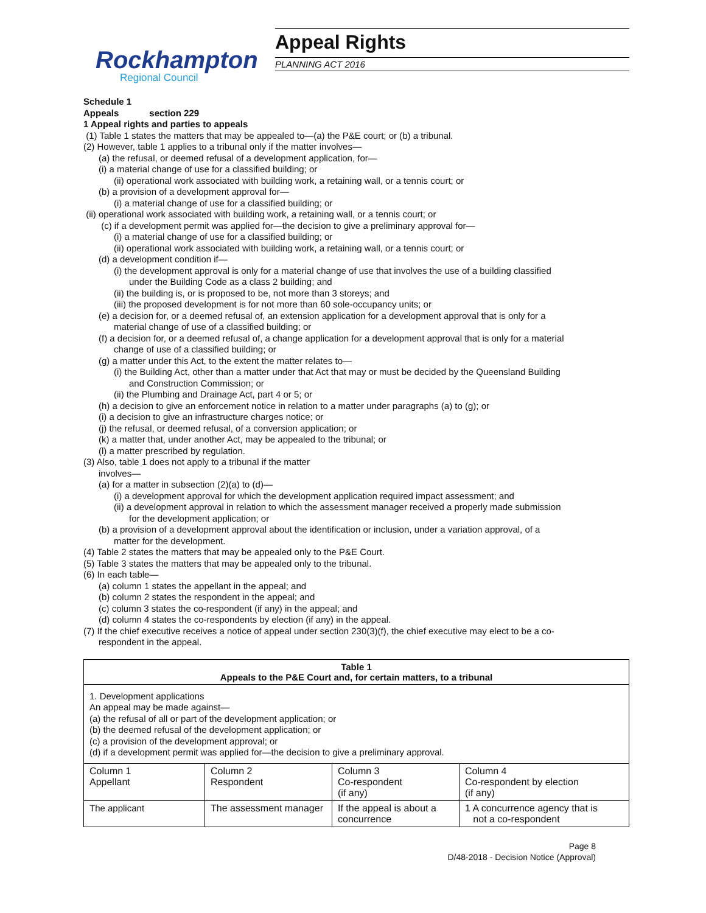Rockhampton
Regional Council
Appeal Rights
PLANNING ACT 2016
Schedule 1
Appeals section 229
1 Appeal rights and parties to appeals
(1) Table 1 states the matters that may be appealed to—(a) the P&E court; or (b) a tribunal.
(2) However, table 1 applies to a tribunal only if the matter involves—
(a) the refusal, or deemed refusal of a development application, for—
(i) a material change of use for a classified building; or
(ii) operational work associated with building work, a retaining wall, or a tennis court; or
(b) a provision of a development approval for—
(i) a material change of use for a classified building; or
(ii) operational work associated with building work, a retaining wall, or a tennis court; or
(c) if a development permit was applied for—the decision to give a preliminary approval for—
(i) a material change of use for a classified building; or
(ii) operational work associated with building work, a retaining wall, or a tennis court; or
(d) a development condition if—
(i) the development approval is only for a material change of use that involves the use of a building classified
under the Building Code as a class 2 building; and
(ii) the building is, or is proposed to be, not more than 3 storeys; and
(iii) the proposed development is for not more than 60 sole-occupancy units; or
(e) a decision for, or a deemed refusal of, an extension application for a development approval that is only for a
material change of use of a classified building; or
(f) a decision for, or a deemed refusal of, a change application for a development approval that is only for a material
change of use of a classified building; or
(g) a matter under this Act, to the extent the matter relates to—
(i) the Building Act, other than a matter under that Act that may or must be decided by the Queensland Building
and Construction Commission; or
(ii) the Plumbing and Drainage Act, part 4 or 5; or
(h) a decision to give an enforcement notice in relation to a matter under paragraphs (a) to (g); or
(i) a decision to give an infrastructure charges notice; or
(j) the refusal, or deemed refusal, of a conversion application; or
(k) a matter that, under another Act, may be appealed to the tribunal; or
(l) a matter prescribed by regulation.
(3) Also, table 1 does not apply to a tribunal if the matter
involves—
(a) for a matter in subsection (2)(a) to (d)—
(i) a development approval for which the development application required impact assessment; and
(ii) a development approval in relation to which the assessment manager received a properly made submission
for the development application; or
(b) a provision of a development approval about the identification or inclusion, under a variation approval, of a
matter for the development.
(4) Table 2 states the matters that may be appealed only to the P&E Court.
(5) Table 3 states the matters that may be appealed only to the tribunal.
(6) In each table—
(a) column 1 states the appellant in the appeal; and
(b) column 2 states the respondent in the appeal; and
(c) column 3 states the co-respondent (if any) in the appeal; and
(d) column 4 states the co-respondents by election (if any) in the appeal.
(7) If the chief executive receives a notice of appeal under section 230(3)(f), the chief executive may elect to be a co-
respondent in the appeal.
| Table 1 Appeals to the P&E Court and, for certain matters, to a tribunal | | | |
| --- | --- | --- | --- |
| 1. Development applications An appeal may be made against— (a) the refusal of all or part of the development application; or (b) the deemed refusal of the development application; or (c) a provision of the development approval; or (d) if a development permit was applied for—the decision to give a preliminary approval. | | | |
| Column 1 Appellant | Column 2 Respondent | Column 3 Co-respondent (if any) | Column 4 Co-respondent by election (if any) |
| The applicant | The assessment manager | If the appeal is about a concurrence | 1 A concurrence agency that is not a co-respondent |
Page 8
D/48-2018 - Decision Notice (Approval)